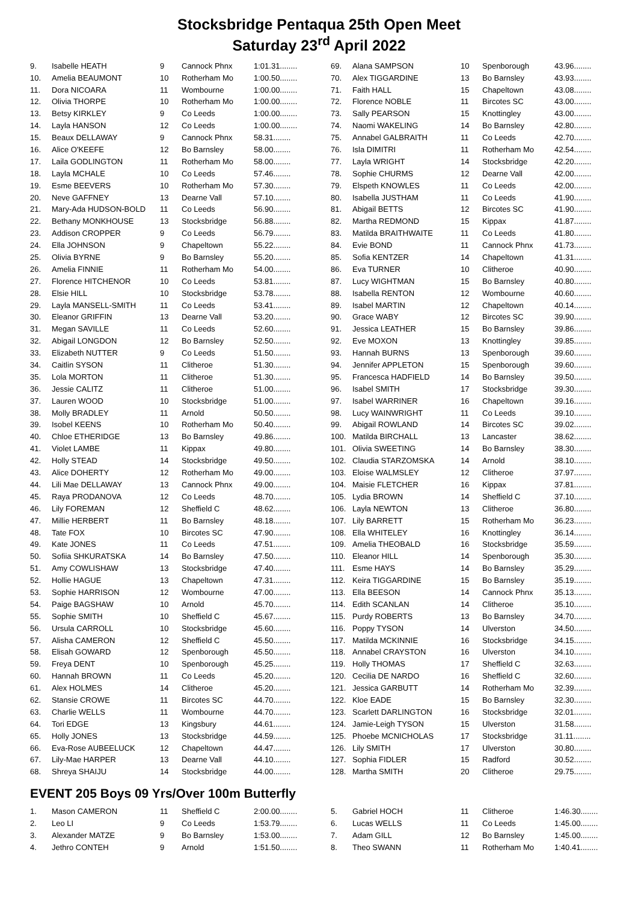Stocksbridge Pentaqua 25th Open Meet
Saturday 23<sup>rd</sup> April 2022
| 9. | Isabelle HEATH | 9 | Cannock Phnx | 1:01.31........ |
| 10. | Amelia BEAUMONT | 10 | Rotherham Mo | 1:00.50........ |
| 11. | Dora NICOARA | 11 | Wombourne | 1:00.00........ |
| 12. | Olivia THORPE | 10 | Rotherham Mo | 1:00.00........ |
| 13. | Betsy KIRKLEY | 9 | Co Leeds | 1:00.00........ |
| 14. | Layla HANSON | 12 | Co Leeds | 1:00.00........ |
| 15. | Beaux DELLAWAY | 9 | Cannock Phnx | 58.31........ |
| 16. | Alice O'KEEFE | 12 | Bo Barnsley | 58.00........ |
| 17. | Laila GODLINGTON | 11 | Rotherham Mo | 58.00........ |
| 18. | Layla MCHALE | 10 | Co Leeds | 57.46........ |
| 19. | Esme BEEVERS | 10 | Rotherham Mo | 57.30........ |
| 20. | Neve GAFFNEY | 13 | Dearne Vall | 57.10........ |
| 21. | Mary-Ada HUDSON-BOLD | 11 | Co Leeds | 56.90........ |
| 22. | Bethany MONKHOUSE | 13 | Stocksbridge | 56.88........ |
| 23. | Addison CROPPER | 9 | Co Leeds | 56.79........ |
| 24. | Ella JOHNSON | 9 | Chapeltown | 55.22........ |
| 25. | Olivia BYRNE | 9 | Bo Barnsley | 55.20........ |
| 26. | Amelia FINNIE | 11 | Rotherham Mo | 54.00........ |
| 27. | Florence HITCHENOR | 10 | Co Leeds | 53.81........ |
| 28. | Elsie HILL | 10 | Stocksbridge | 53.78........ |
| 29. | Layla MANSELL-SMITH | 11 | Co Leeds | 53.41........ |
| 30. | Eleanor GRIFFIN | 13 | Dearne Vall | 53.20........ |
| 31. | Megan SAVILLE | 11 | Co Leeds | 52.60........ |
| 32. | Abigail LONGDON | 12 | Bo Barnsley | 52.50........ |
| 33. | Elizabeth NUTTER | 9 | Co Leeds | 51.50........ |
| 34. | Caitlin SYSON | 11 | Clitheroe | 51.30........ |
| 35. | Lola MORTON | 11 | Clitheroe | 51.30........ |
| 36. | Jessie CALITZ | 11 | Clitheroe | 51.00........ |
| 37. | Lauren WOOD | 10 | Stocksbridge | 51.00........ |
| 38. | Molly BRADLEY | 11 | Arnold | 50.50........ |
| 39. | Isobel KEENS | 10 | Rotherham Mo | 50.40........ |
| 40. | Chloe ETHERIDGE | 13 | Bo Barnsley | 49.86........ |
| 41. | Violet LAMBE | 11 | Kippax | 49.80........ |
| 42. | Holly STEAD | 14 | Stocksbridge | 49.50........ |
| 43. | Alice DOHERTY | 12 | Rotherham Mo | 49.00........ |
| 44. | Lili Mae DELLAWAY | 13 | Cannock Phnx | 49.00........ |
| 45. | Raya PRODANOVA | 12 | Co Leeds | 48.70........ |
| 46. | Lily FOREMAN | 12 | Sheffield C | 48.62........ |
| 47. | Millie HERBERT | 11 | Bo Barnsley | 48.18........ |
| 48. | Tate FOX | 10 | Bircotes SC | 47.90........ |
| 49. | Kate JONES | 11 | Co Leeds | 47.51........ |
| 50. | Sofiia SHKURATSKA | 14 | Bo Barnsley | 47.50........ |
| 51. | Amy COWLISHAW | 13 | Stocksbridge | 47.40........ |
| 52. | Hollie HAGUE | 13 | Chapeltown | 47.31........ |
| 53. | Sophie HARRISON | 12 | Wombourne | 47.00........ |
| 54. | Paige BAGSHAW | 10 | Arnold | 45.70........ |
| 55. | Sophie SMITH | 10 | Sheffield C | 45.67........ |
| 56. | Ursula CARROLL | 10 | Stocksbridge | 45.60........ |
| 57. | Alisha CAMERON | 12 | Sheffield C | 45.50........ |
| 58. | Elisah GOWARD | 12 | Spenborough | 45.50........ |
| 59. | Freya DENT | 10 | Spenborough | 45.25........ |
| 60. | Hannah BROWN | 11 | Co Leeds | 45.20........ |
| 61. | Alex HOLMES | 14 | Clitheroe | 45.20........ |
| 62. | Stansie CROWE | 11 | Bircotes SC | 44.70........ |
| 63. | Charlie WELLS | 11 | Wombourne | 44.70........ |
| 64. | Tori EDGE | 13 | Kingsbury | 44.61........ |
| 65. | Holly JONES | 13 | Stocksbridge | 44.59........ |
| 66. | Eva-Rose AUBEELUCK | 12 | Chapeltown | 44.47........ |
| 67. | Lily-Mae HARPER | 13 | Dearne Vall | 44.10........ |
| 68. | Shreya SHAIJU | 14 | Stocksbridge | 44.00........ |
| 69. | Alana SAMPSON | 10 | Spenborough | 43.96........ |
| 70. | Alex TIGGARDINE | 13 | Bo Barnsley | 43.93........ |
| 71. | Faith HALL | 15 | Chapeltown | 43.08........ |
| 72. | Florence NOBLE | 11 | Bircotes SC | 43.00........ |
| 73. | Sally PEARSON | 15 | Knottingley | 43.00........ |
| 74. | Naomi WAKELING | 14 | Bo Barnsley | 42.80........ |
| 75. | Annabel GALBRAITH | 11 | Co Leeds | 42.70........ |
| 76. | Isla DIMITRI | 11 | Rotherham Mo | 42.54........ |
| 77. | Layla WRIGHT | 14 | Stocksbridge | 42.20........ |
| 78. | Sophie CHURMS | 12 | Dearne Vall | 42.00........ |
| 79. | Elspeth KNOWLES | 11 | Co Leeds | 42.00........ |
| 80. | Isabella JUSTHAM | 11 | Co Leeds | 41.90........ |
| 81. | Abigail BETTS | 12 | Bircotes SC | 41.90........ |
| 82. | Martha REDMOND | 15 | Kippax | 41.87........ |
| 83. | Matilda BRAITHWAITE | 11 | Co Leeds | 41.80........ |
| 84. | Evie BOND | 11 | Cannock Phnx | 41.73........ |
| 85. | Sofia KENTZER | 14 | Chapeltown | 41.31........ |
| 86. | Eva TURNER | 10 | Clitheroe | 40.90........ |
| 87. | Lucy WIGHTMAN | 15 | Bo Barnsley | 40.80........ |
| 88. | Isabella RENTON | 12 | Wombourne | 40.60........ |
| 89. | Isabel MARTIN | 12 | Chapeltown | 40.14........ |
| 90. | Grace WABY | 12 | Bircotes SC | 39.90........ |
| 91. | Jessica LEATHER | 15 | Bo Barnsley | 39.86........ |
| 92. | Eve MOXON | 13 | Knottingley | 39.85........ |
| 93. | Hannah BURNS | 13 | Spenborough | 39.60........ |
| 94. | Jennifer APPLETON | 15 | Spenborough | 39.60........ |
| 95. | Francesca HADFIELD | 14 | Bo Barnsley | 39.50........ |
| 96. | Isabel SMITH | 17 | Stocksbridge | 39.30........ |
| 97. | Isabel WARRINER | 16 | Chapeltown | 39.16........ |
| 98. | Lucy WAINWRIGHT | 11 | Co Leeds | 39.10........ |
| 99. | Abigail ROWLAND | 14 | Bircotes SC | 39.02........ |
| 100. | Matilda BIRCHALL | 13 | Lancaster | 38.62........ |
| 101. | Olivia SWEETING | 14 | Bo Barnsley | 38.30........ |
| 102. | Claudia STARZOMSKA | 14 | Arnold | 38.10........ |
| 103. | Eloise WALMSLEY | 12 | Clitheroe | 37.97........ |
| 104. | Maisie FLETCHER | 16 | Kippax | 37.81........ |
| 105. | Lydia BROWN | 14 | Sheffield C | 37.10........ |
| 106. | Layla NEWTON | 13 | Clitheroe | 36.80........ |
| 107. | Lily BARRETT | 15 | Rotherham Mo | 36.23........ |
| 108. | Ella WHITELEY | 16 | Knottingley | 36.14........ |
| 109. | Amelia THEOBALD | 16 | Stocksbridge | 35.59........ |
| 110. | Eleanor HILL | 14 | Spenborough | 35.30........ |
| 111. | Esme HAYS | 14 | Bo Barnsley | 35.29........ |
| 112. | Keira TIGGARDINE | 15 | Bo Barnsley | 35.19........ |
| 113. | Ella BEESON | 14 | Cannock Phnx | 35.13........ |
| 114. | Edith SCANLAN | 14 | Clitheroe | 35.10........ |
| 115. | Purdy ROBERTS | 13 | Bo Barnsley | 34.70........ |
| 116. | Poppy TYSON | 14 | Ulverston | 34.50........ |
| 117. | Matilda MCKINNIE | 16 | Stocksbridge | 34.15........ |
| 118. | Annabel CRAYSTON | 16 | Ulverston | 34.10........ |
| 119. | Holly THOMAS | 17 | Sheffield C | 32.63........ |
| 120. | Cecilia DE NARDO | 16 | Sheffield C | 32.60........ |
| 121. | Jessica GARBUTT | 14 | Rotherham Mo | 32.39........ |
| 122. | Kloe EADE | 15 | Bo Barnsley | 32.30........ |
| 123. | Scarlett DARLINGTON | 16 | Stocksbridge | 32.01........ |
| 124. | Jamie-Leigh TYSON | 15 | Ulverston | 31.58........ |
| 125. | Phoebe MCNICHOLAS | 17 | Stocksbridge | 31.11........ |
| 126. | Lily SMITH | 17 | Ulverston | 30.80........ |
| 127. | Sophia FIDLER | 15 | Radford | 30.52........ |
| 128. | Martha SMITH | 20 | Clitheroe | 29.75........ |
EVENT 205 Boys 09 Yrs/Over 100m Butterfly
| 1. | Mason CAMERON | 11 | Sheffield C | 2:00.00........ |
| 2. | Leo LI | 9 | Co Leeds | 1:53.79........ |
| 3. | Alexander MATZE | 9 | Bo Barnsley | 1:53.00........ |
| 4. | Jethro CONTEH | 9 | Arnold | 1:51.50........ |
| 5. | Gabriel HOCH | 11 | Clitheroe | 1:46.30........ |
| 6. | Lucas WELLS | 11 | Co Leeds | 1:45.00........ |
| 7. | Adam GILL | 12 | Bo Barnsley | 1:45.00........ |
| 8. | Theo SWANN | 11 | Rotherham Mo | 1:40.41........ |